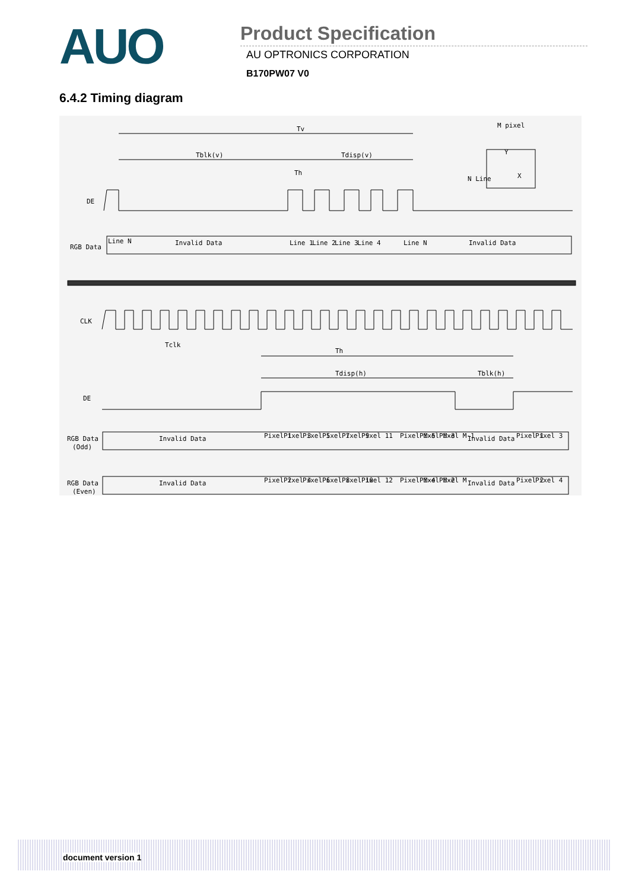AUO
Product Specification
AU OPTRONICS CORPORATION
B170PW07 V0
6.4.2 Timing diagram
Tv
Tblk(v)
Tdisp(v)
Th
M pixel
Y
X
N Line
DE
RGB Data
Line N
Invalid Data
Line 1
Line 2
Line 3
Line 4
Line N
Invalid Data
CLK
Tclk
Th
Tdisp(h)
Tblk(h)
DE
RGB Data
(Odd)
Invalid Data
Pixel 1
Pixel 3
Pixel 5
Pixel 7
Pixel 9
Pixel 11
Pixel M-5
Pixel M-3
Pixel M-1
Invalid Data
Pixel 1
Pixel 3
RGB Data
(Even)
Invalid Data
Pixel 2
Pixel 4
Pixel 6
Pixel 8
Pixel 10
Pixel 12
Pixel M-4
Pixel M-2
Pixel M
Invalid Data
Pixel 2
Pixel 4
document version 1